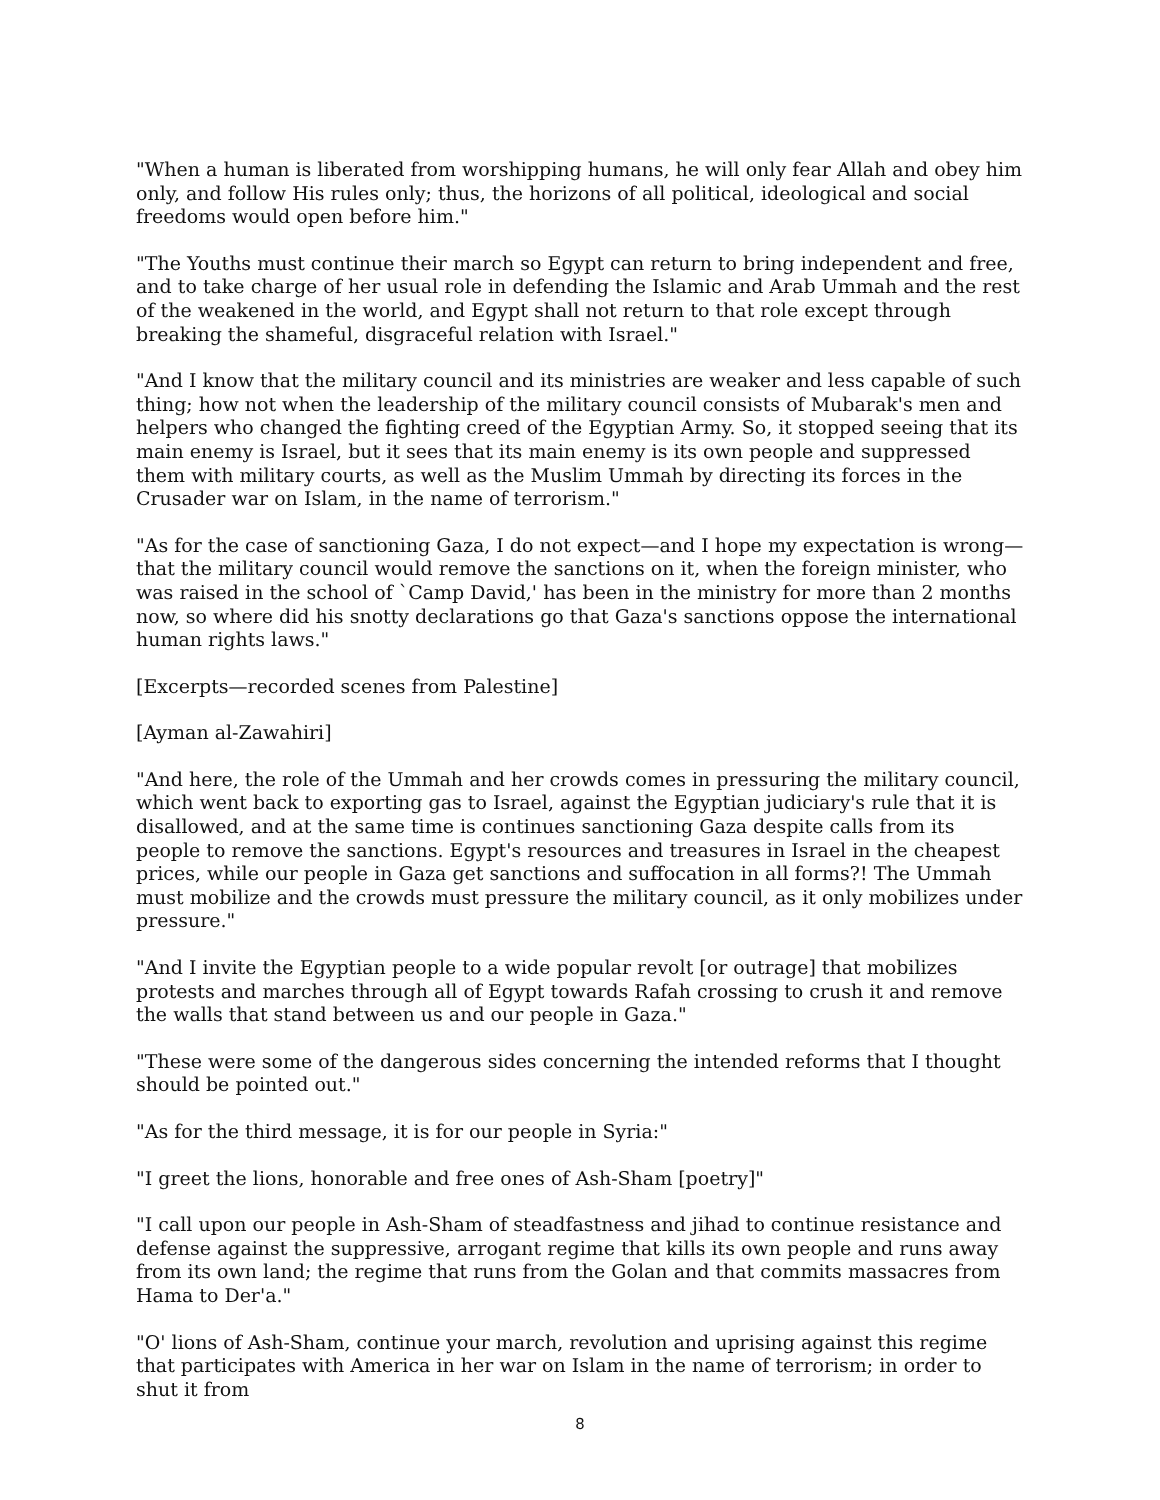"When a human is liberated from worshipping humans, he will only fear Allah and obey him only, and follow His rules only; thus, the horizons of all political, ideological and social freedoms would open before him."
"The Youths must continue their march so Egypt can return to bring independent and free, and to take charge of her usual role in defending the Islamic and Arab Ummah and the rest of the weakened in the world, and Egypt shall not return to that role except through breaking the shameful, disgraceful relation with Israel."
"And I know that the military council and its ministries are weaker and less capable of such thing; how not when the leadership of the military council consists of Mubarak's men and helpers who changed the fighting creed of the Egyptian Army. So, it stopped seeing that its main enemy is Israel, but it sees that its main enemy is its own people and suppressed them with military courts, as well as the Muslim Ummah by directing its forces in the Crusader war on Islam, in the name of terrorism."
"As for the case of sanctioning Gaza, I do not expect—and I hope my expectation is wrong—that the military council would remove the sanctions on it, when the foreign minister, who was raised in the school of `Camp David,' has been in the ministry for more than 2 months now, so where did his snotty declarations go that Gaza's sanctions oppose the international human rights laws."
[Excerpts—recorded scenes from Palestine]
[Ayman al-Zawahiri]
"And here, the role of the Ummah and her crowds comes in pressuring the military council, which went back to exporting gas to Israel, against the Egyptian judiciary's rule that it is disallowed, and at the same time is continues sanctioning Gaza despite calls from its people to remove the sanctions. Egypt's resources and treasures in Israel in the cheapest prices, while our people in Gaza get sanctions and suffocation in all forms?! The Ummah must mobilize and the crowds must pressure the military council, as it only mobilizes under pressure."
"And I invite the Egyptian people to a wide popular revolt [or outrage] that mobilizes protests and marches through all of Egypt towards Rafah crossing to crush it and remove the walls that stand between us and our people in Gaza."
"These were some of the dangerous sides concerning the intended reforms that I thought should be pointed out."
"As for the third message, it is for our people in Syria:"
"I greet the lions, honorable and free ones of Ash-Sham [poetry]"
"I call upon our people in Ash-Sham of steadfastness and jihad to continue resistance and defense against the suppressive, arrogant regime that kills its own people and runs away from its own land; the regime that runs from the Golan and that commits massacres from Hama to Der'a."
"O' lions of Ash-Sham, continue your march, revolution and uprising against this regime that participates with America in her war on Islam in the name of terrorism; in order to shut it from
8